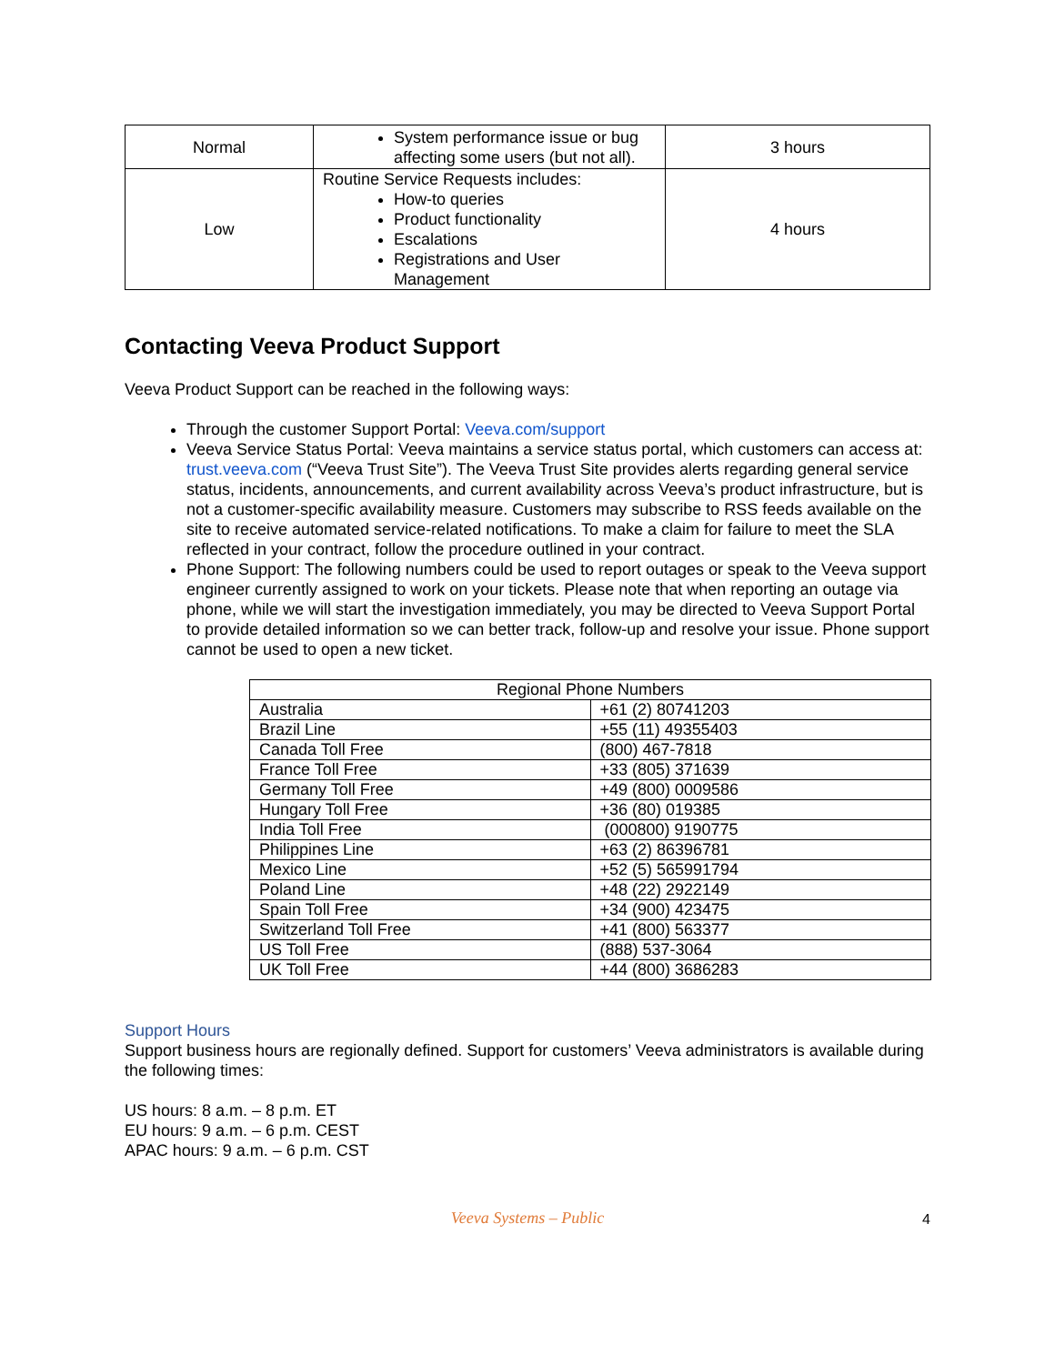| Normal | System performance issue or bug affecting some users (but not all). | 3 hours |
| Low | Routine Service Requests includes: How-to queries Product functionality Escalations Registrations and User Management | 4 hours |
Contacting Veeva Product Support
Veeva Product Support can be reached in the following ways:
Through the customer Support Portal: Veeva.com/support
Veeva Service Status Portal: Veeva maintains a service status portal, which customers can access at: trust.veeva.com (“Veeva Trust Site”). The Veeva Trust Site provides alerts regarding general service status, incidents, announcements, and current availability across Veeva’s product infrastructure, but is not a customer-specific availability measure. Customers may subscribe to RSS feeds available on the site to receive automated service-related notifications. To make a claim for failure to meet the SLA reflected in your contract, follow the procedure outlined in your contract.
Phone Support: The following numbers could be used to report outages or speak to the Veeva support engineer currently assigned to work on your tickets. Please note that when reporting an outage via phone, while we will start the investigation immediately, you may be directed to Veeva Support Portal to provide detailed information so we can better track, follow-up and resolve your issue. Phone support cannot be used to open a new ticket.
| Regional Phone Numbers | |
| Australia | +61 (2) 80741203 |
| Brazil Line | +55 (11) 49355403 |
| Canada Toll Free | (800) 467-7818 |
| France Toll Free | +33 (805) 371639 |
| Germany Toll Free | +49 (800) 0009586 |
| Hungary Toll Free | +36 (80) 019385 |
| India Toll Free | (000800) 9190775 |
| Philippines Line | +63 (2) 86396781 |
| Mexico Line | +52 (5) 565991794 |
| Poland Line | +48 (22) 2922149 |
| Spain Toll Free | +34 (900) 423475 |
| Switzerland Toll Free | +41 (800) 563377 |
| US Toll Free | (888) 537-3064 |
| UK Toll Free | +44 (800) 3686283 |
Support Hours
Support business hours are regionally defined. Support for customers’ Veeva administrators is available during the following times:
US hours: 8 a.m. – 8 p.m. ET
EU hours: 9 a.m. – 6 p.m. CEST
APAC hours: 9 a.m. – 6 p.m. CST
Veeva Systems – Public
4